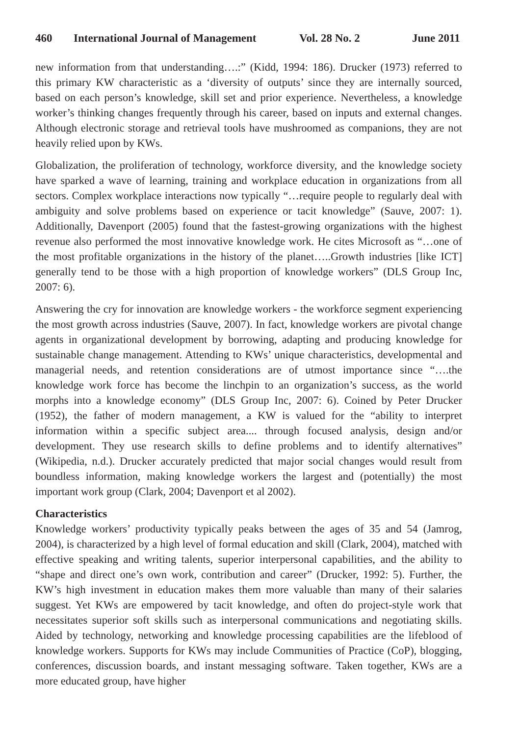460 International Journal of Management Vol. 28 No. 2 June 2011
new information from that understanding….:” (Kidd, 1994: 186). Drucker (1973) referred to this primary KW characteristic as a ‘diversity of outputs’ since they are internally sourced, based on each person’s knowledge, skill set and prior experience. Nevertheless, a knowledge worker’s thinking changes frequently through his career, based on inputs and external changes. Although electronic storage and retrieval tools have mushroomed as companions, they are not heavily relied upon by KWs.
Globalization, the proliferation of technology, workforce diversity, and the knowledge society have sparked a wave of learning, training and workplace education in organizations from all sectors. Complex workplace interactions now typically “…require people to regularly deal with ambiguity and solve problems based on experience or tacit knowledge” (Sauve, 2007: 1). Additionally, Davenport (2005) found that the fastest-growing organizations with the highest revenue also performed the most innovative knowledge work. He cites Microsoft as “…one of the most profitable organizations in the history of the planet…..Growth industries [like ICT] generally tend to be those with a high proportion of knowledge workers” (DLS Group Inc, 2007: 6).
Answering the cry for innovation are knowledge workers - the workforce segment experiencing the most growth across industries (Sauve, 2007). In fact, knowledge workers are pivotal change agents in organizational development by borrowing, adapting and producing knowledge for sustainable change management. Attending to KWs’ unique characteristics, developmental and managerial needs, and retention considerations are of utmost importance since “….the knowledge work force has become the linchpin to an organization’s success, as the world morphs into a knowledge economy” (DLS Group Inc, 2007: 6). Coined by Peter Drucker (1952), the father of modern management, a KW is valued for the “ability to interpret information within a specific subject area.... through focused analysis, design and/or development. They use research skills to define problems and to identify alternatives” (Wikipedia, n.d.). Drucker accurately predicted that major social changes would result from boundless information, making knowledge workers the largest and (potentially) the most important work group (Clark, 2004; Davenport et al 2002).
Characteristics
Knowledge workers’ productivity typically peaks between the ages of 35 and 54 (Jamrog, 2004), is characterized by a high level of formal education and skill (Clark, 2004), matched with effective speaking and writing talents, superior interpersonal capabilities, and the ability to “shape and direct one’s own work, contribution and career” (Drucker, 1992: 5). Further, the KW’s high investment in education makes them more valuable than many of their salaries suggest. Yet KWs are empowered by tacit knowledge, and often do project-style work that necessitates superior soft skills such as interpersonal communications and negotiating skills. Aided by technology, networking and knowledge processing capabilities are the lifeblood of knowledge workers. Supports for KWs may include Communities of Practice (CoP), blogging, conferences, discussion boards, and instant messaging software. Taken together, KWs are a more educated group, have higher